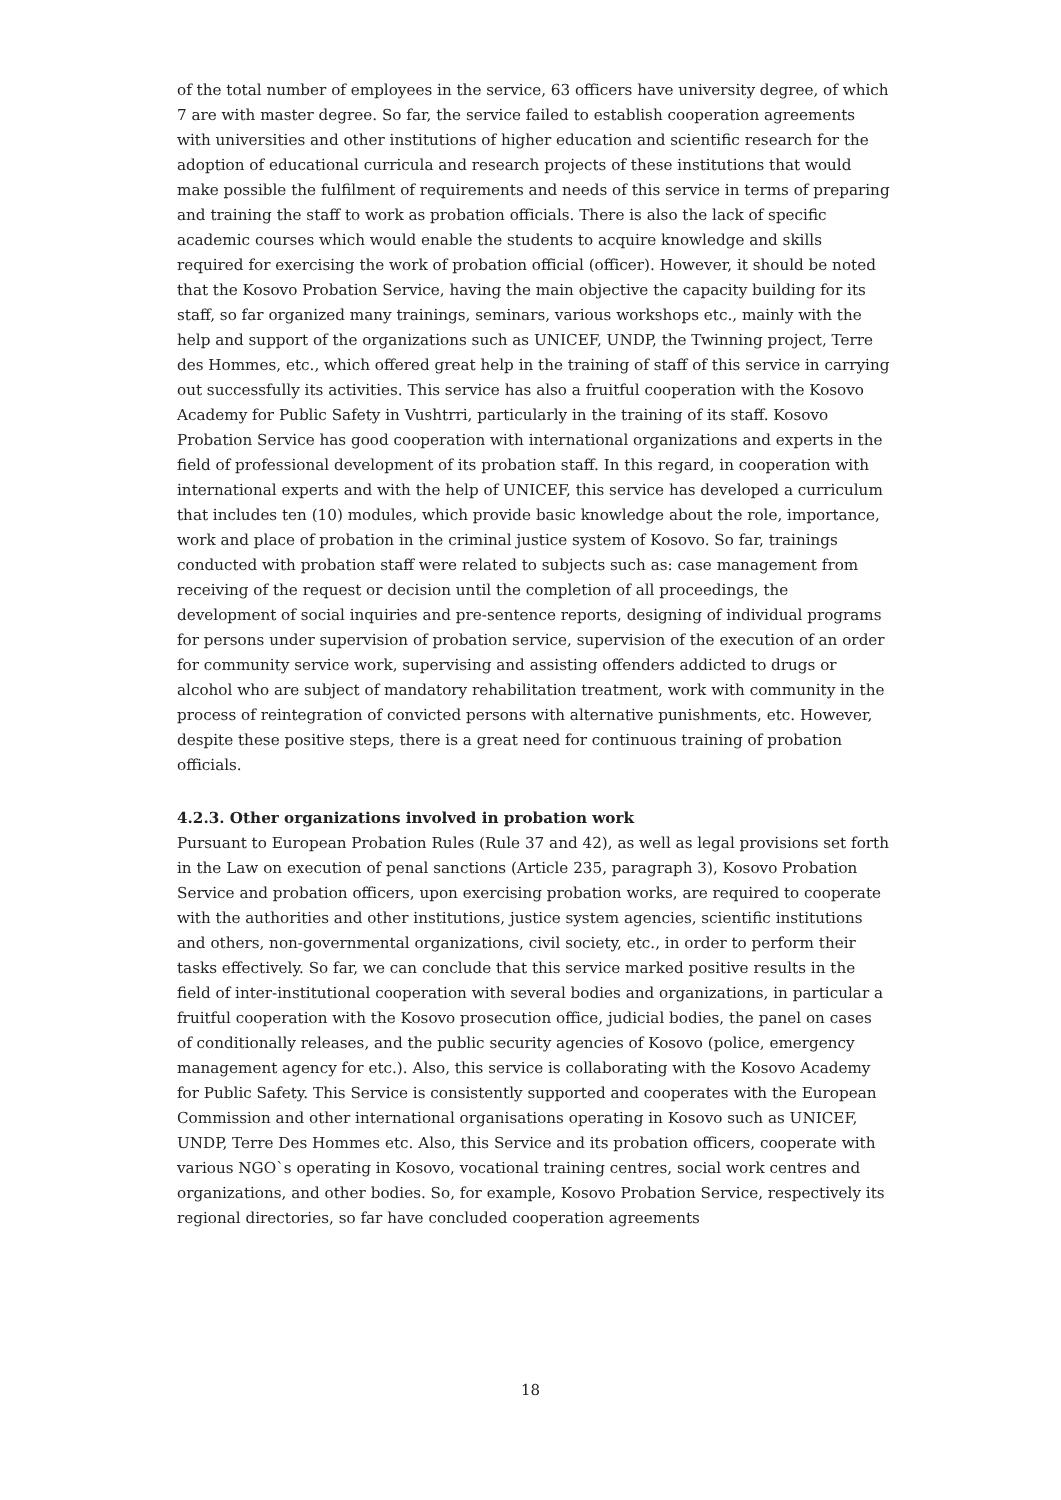of the total number of employees in the service, 63 officers have university degree, of which 7 are with master degree. So far, the service failed to establish cooperation agreements with universities and other institutions of higher education and scientific research for the adoption of educational curricula and research projects of these institutions that would make possible the fulfilment of requirements and needs of this service in terms of preparing and training the staff to work as probation officials. There is also the lack of specific academic courses which would enable the students to acquire knowledge and skills required for exercising the work of probation official (officer). However, it should be noted that the Kosovo Probation Service, having the main objective the capacity building for its staff, so far organized many trainings, seminars, various workshops etc., mainly with the help and support of the organizations such as UNICEF, UNDP, the Twinning project, Terre des Hommes, etc., which offered great help in the training of staff of this service in carrying out successfully its activities. This service has also a fruitful cooperation with the Kosovo Academy for Public Safety in Vushtrri, particularly in the training of its staff. Kosovo Probation Service has good cooperation with international organizations and experts in the field of professional development of its probation staff. In this regard, in cooperation with international experts and with the help of UNICEF, this service has developed a curriculum that includes ten (10) modules, which provide basic knowledge about the role, importance, work and place of probation in the criminal justice system of Kosovo. So far, trainings conducted with probation staff were related to subjects such as: case management from receiving of the request or decision until the completion of all proceedings, the development of social inquiries and pre-sentence reports, designing of individual programs for persons under supervision of probation service, supervision of the execution of an order for community service work, supervising and assisting offenders addicted to drugs or alcohol who are subject of mandatory rehabilitation treatment, work with community in the process of reintegration of convicted persons with alternative punishments, etc. However, despite these positive steps, there is a great need for continuous training of probation officials.
4.2.3. Other organizations involved in probation work
Pursuant to European Probation Rules (Rule 37 and 42), as well as legal provisions set forth in the Law on execution of penal sanctions (Article 235, paragraph 3), Kosovo Probation Service and probation officers, upon exercising probation works, are required to cooperate with the authorities and other institutions, justice system agencies, scientific institutions and others, non-governmental organizations, civil society, etc., in order to perform their tasks effectively. So far, we can conclude that this service marked positive results in the field of inter-institutional cooperation with several bodies and organizations, in particular a fruitful cooperation with the Kosovo prosecution office, judicial bodies, the panel on cases of conditionally releases, and the public security agencies of Kosovo (police, emergency management agency for etc.). Also, this service is collaborating with the Kosovo Academy for Public Safety. This Service is consistently supported and cooperates with the European Commission and other international organisations operating in Kosovo such as UNICEF, UNDP, Terre Des Hommes etc. Also, this Service and its probation officers, cooperate with various NGO`s operating in Kosovo, vocational training centres, social work centres and organizations, and other bodies. So, for example, Kosovo Probation Service, respectively its regional directories, so far have concluded cooperation agreements
18